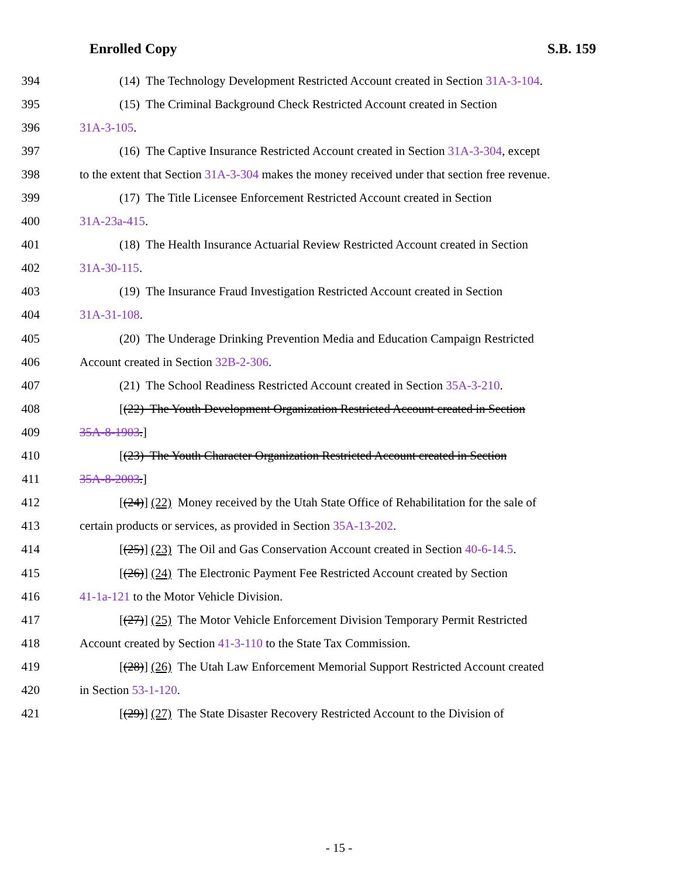Enrolled Copy S.B. 159
394 (14) The Technology Development Restricted Account created in Section 31A-3-104.
395 (15) The Criminal Background Check Restricted Account created in Section
396 31A-3-105.
397 (16) The Captive Insurance Restricted Account created in Section 31A-3-304, except
398 to the extent that Section 31A-3-304 makes the money received under that section free revenue.
399 (17) The Title Licensee Enforcement Restricted Account created in Section
400 31A-23a-415.
401 (18) The Health Insurance Actuarial Review Restricted Account created in Section
402 31A-30-115.
403 (19) The Insurance Fraud Investigation Restricted Account created in Section
404 31A-31-108.
405 (20) The Underage Drinking Prevention Media and Education Campaign Restricted
406 Account created in Section 32B-2-306.
407 (21) The School Readiness Restricted Account created in Section 35A-3-210.
408 [(22) The Youth Development Organization Restricted Account created in Section
409 35A-8-1903.]
410 [(23) The Youth Character Organization Restricted Account created in Section
411 35A-8-2003.]
412 [(24)] (22) Money received by the Utah State Office of Rehabilitation for the sale of
413 certain products or services, as provided in Section 35A-13-202.
414 [(25)] (23) The Oil and Gas Conservation Account created in Section 40-6-14.5.
415 [(26)] (24) The Electronic Payment Fee Restricted Account created by Section
416 41-1a-121 to the Motor Vehicle Division.
417 [(27)] (25) The Motor Vehicle Enforcement Division Temporary Permit Restricted
418 Account created by Section 41-3-110 to the State Tax Commission.
419 [(28)] (26) The Utah Law Enforcement Memorial Support Restricted Account created
420 in Section 53-1-120.
421 [(29)] (27) The State Disaster Recovery Restricted Account to the Division of
- 15 -